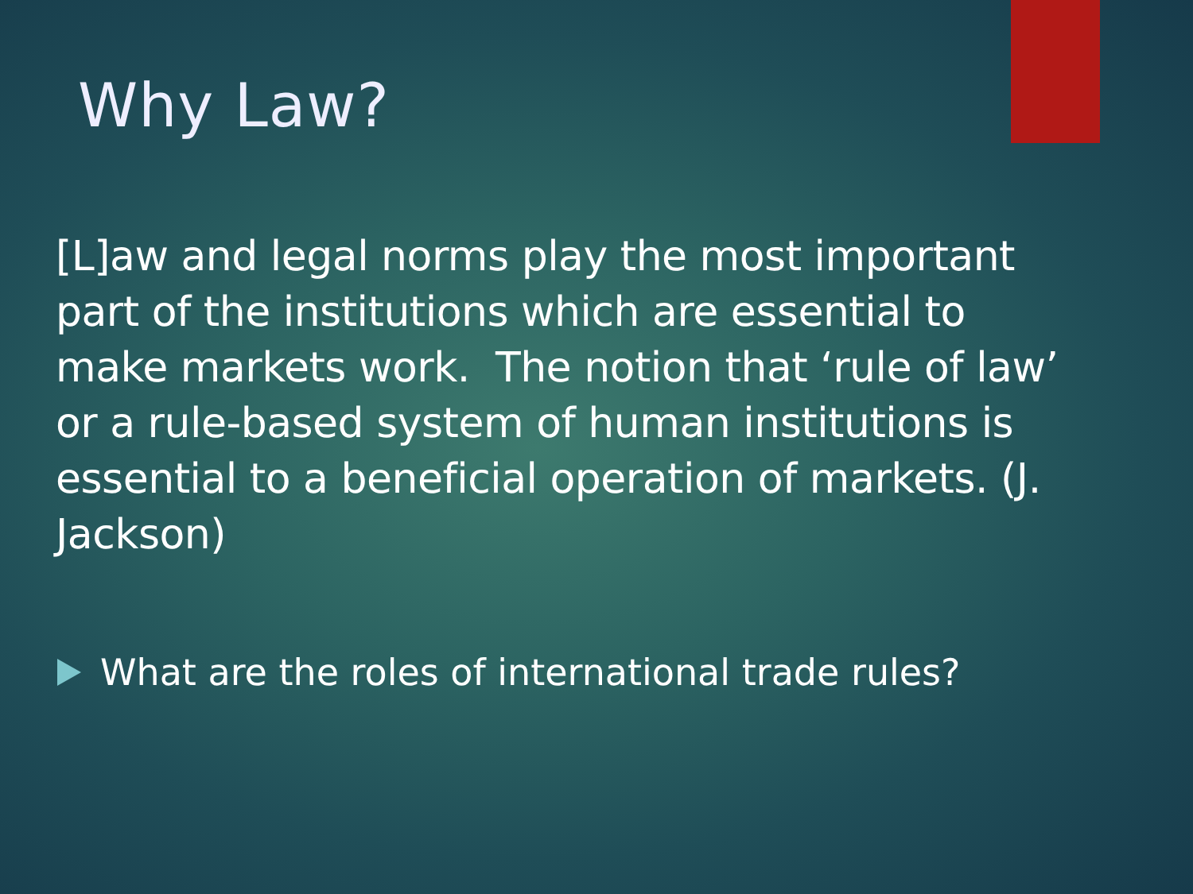Why Law?
[L]aw and legal norms play the most important part of the institutions which are essential to make markets work. The notion that ‘rule of law’ or a rule-based system of human institutions is essential to a beneficial operation of markets. (J. Jackson)
What are the roles of international trade rules?